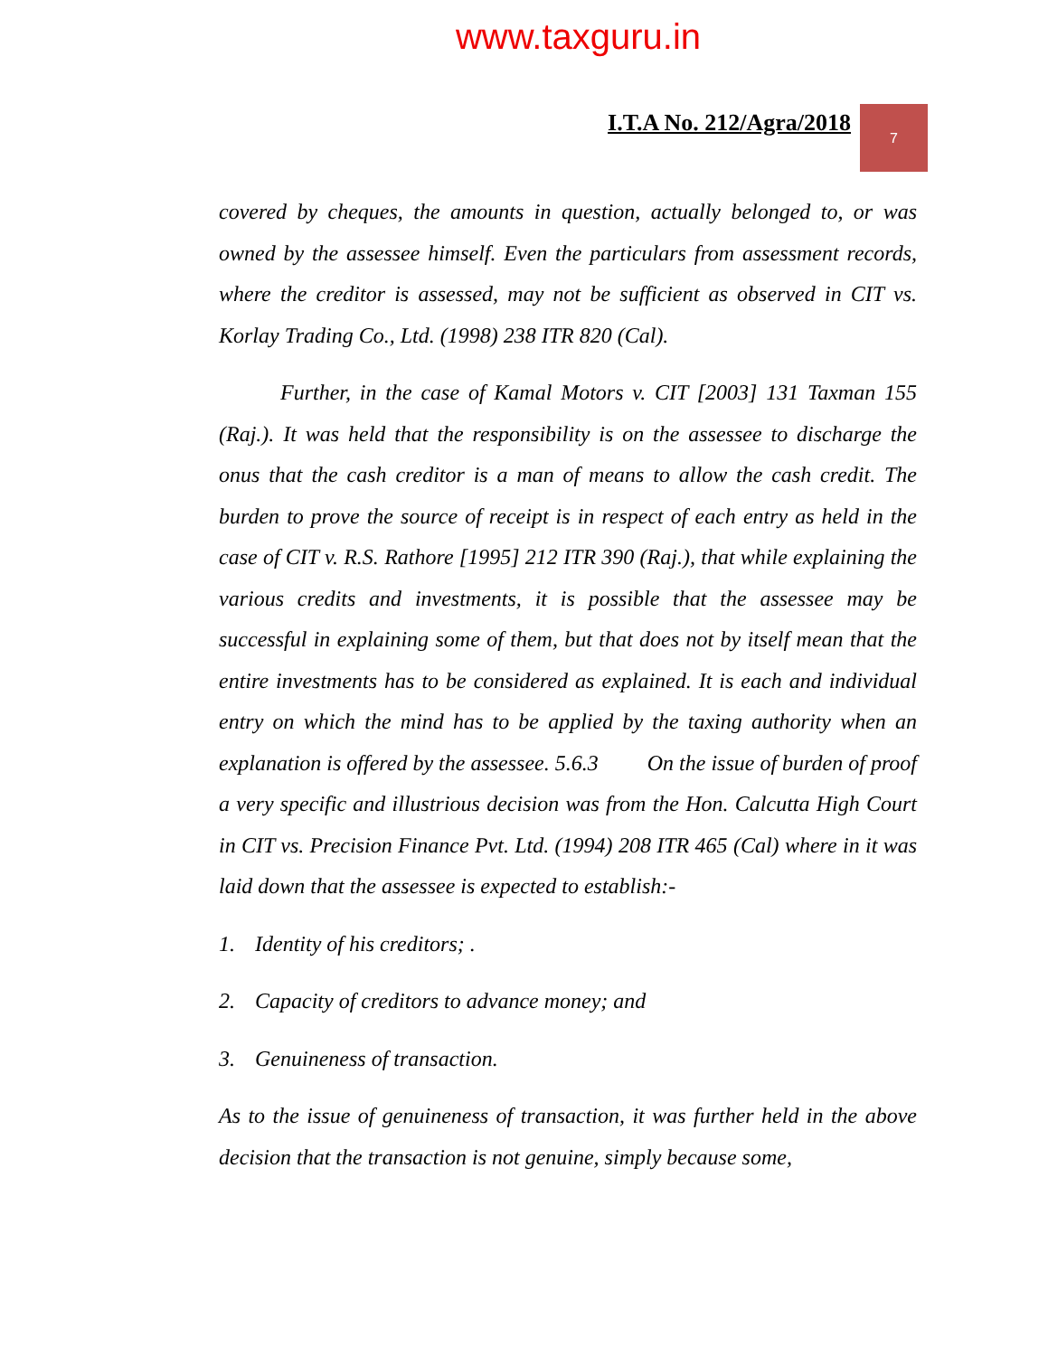www.taxguru.in
I.T.A No. 212/Agra/2018
7
covered by cheques, the amounts in question, actually belonged to, or was owned by the assessee himself. Even the particulars from assessment records, where the creditor is assessed, may not be sufficient as observed in CIT vs. Korlay Trading Co., Ltd. (1998) 238 ITR 820 (Cal).
Further, in the case of Kamal Motors v. CIT [2003] 131 Taxman 155 (Raj.). It was held that the responsibility is on the assessee to discharge the onus that the cash creditor is a man of means to allow the cash credit. The burden to prove the source of receipt is in respect of each entry as held in the case of CIT v. R.S. Rathore [1995] 212 ITR 390 (Raj.), that while explaining the various credits and investments, it is possible that the assessee may be successful in explaining some of them, but that does not by itself mean that the entire investments has to be considered as explained. It is each and individual entry on which the mind has to be applied by the taxing authority when an explanation is offered by the assessee. 5.6.3 On the issue of burden of proof a very specific and illustrious decision was from the Hon. Calcutta High Court in CIT vs. Precision Finance Pvt. Ltd. (1994) 208 ITR 465 (Cal) where in it was laid down that the assessee is expected to establish:-
1. Identity of his creditors; .
2. Capacity of creditors to advance money; and
3. Genuineness of transaction.
As to the issue of genuineness of transaction, it was further held in the above decision that the transaction is not genuine, simply because some,